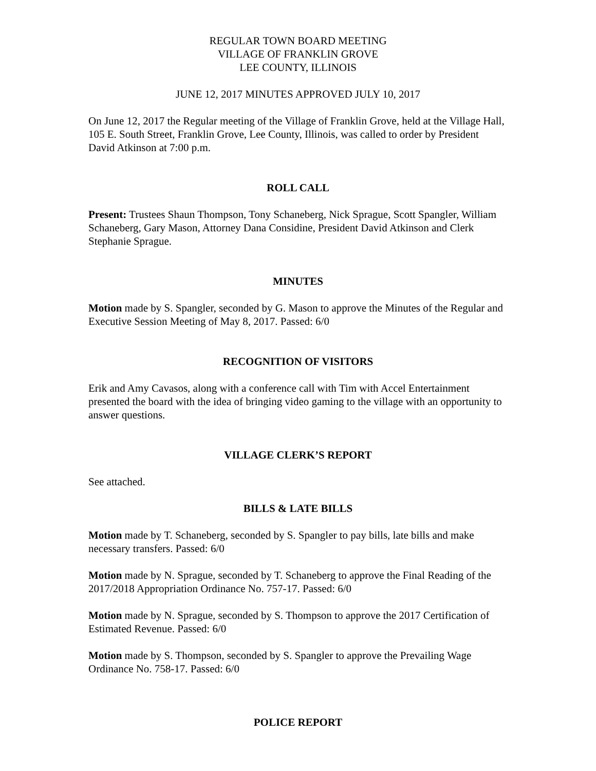REGULAR TOWN BOARD MEETING
VILLAGE OF FRANKLIN GROVE
LEE COUNTY, ILLINOIS
JUNE 12, 2017 MINUTES APPROVED JULY 10, 2017
On June 12, 2017 the Regular meeting of the Village of Franklin Grove, held at the Village Hall, 105 E. South Street, Franklin Grove, Lee County, Illinois, was called to order by President David Atkinson at 7:00 p.m.
ROLL CALL
Present: Trustees Shaun Thompson, Tony Schaneberg, Nick Sprague, Scott Spangler, William Schaneberg, Gary Mason, Attorney Dana Considine, President David Atkinson and Clerk Stephanie Sprague.
MINUTES
Motion made by S. Spangler, seconded by G. Mason to approve the Minutes of the Regular and Executive Session Meeting of May 8, 2017. Passed: 6/0
RECOGNITION OF VISITORS
Erik and Amy Cavasos, along with a conference call with Tim with Accel Entertainment presented the board with the idea of bringing video gaming to the village with an opportunity to answer questions.
VILLAGE CLERK’S REPORT
See attached.
BILLS & LATE BILLS
Motion made by T. Schaneberg, seconded by S. Spangler to pay bills, late bills and make necessary transfers. Passed: 6/0
Motion made by N. Sprague, seconded by T. Schaneberg to approve the Final Reading of the 2017/2018 Appropriation Ordinance No. 757-17. Passed: 6/0
Motion made by N. Sprague, seconded by S. Thompson to approve the 2017 Certification of Estimated Revenue. Passed: 6/0
Motion made by S. Thompson, seconded by S. Spangler to approve the Prevailing Wage Ordinance No. 758-17. Passed: 6/0
POLICE REPORT